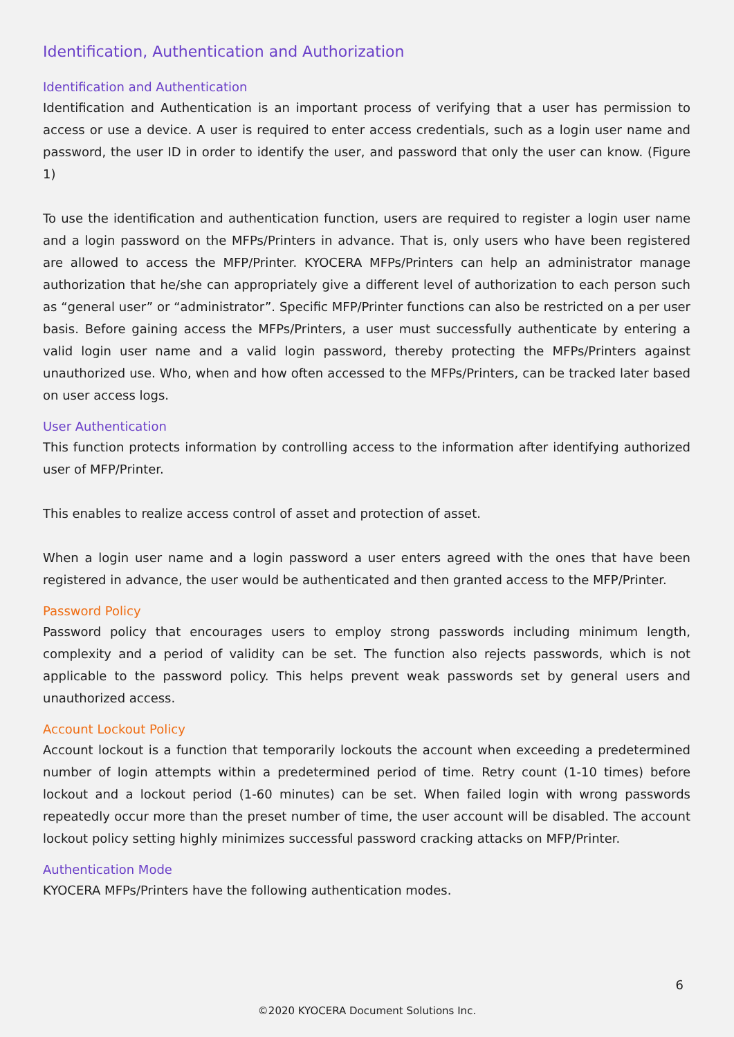Identification, Authentication and Authorization
Identification and Authentication
Identification and Authentication is an important process of verifying that a user has permission to access or use a device. A user is required to enter access credentials, such as a login user name and password, the user ID in order to identify the user, and password that only the user can know. (Figure 1)
To use the identification and authentication function, users are required to register a login user name and a login password on the MFPs/Printers in advance. That is, only users who have been registered are allowed to access the MFP/Printer. KYOCERA MFPs/Printers can help an administrator manage authorization that he/she can appropriately give a different level of authorization to each person such as “general user” or “administrator”. Specific MFP/Printer functions can also be restricted on a per user basis. Before gaining access the MFPs/Printers, a user must successfully authenticate by entering a valid login user name and a valid login password, thereby protecting the MFPs/Printers against unauthorized use. Who, when and how often accessed to the MFPs/Printers, can be tracked later based on user access logs.
User Authentication
This function protects information by controlling access to the information after identifying authorized user of MFP/Printer.
This enables to realize access control of asset and protection of asset.
When a login user name and a login password a user enters agreed with the ones that have been registered in advance, the user would be authenticated and then granted access to the MFP/Printer.
Password Policy
Password policy that encourages users to employ strong passwords including minimum length, complexity and a period of validity can be set. The function also rejects passwords, which is not applicable to the password policy. This helps prevent weak passwords set by general users and unauthorized access.
Account Lockout Policy
Account lockout is a function that temporarily lockouts the account when exceeding a predetermined number of login attempts within a predetermined period of time. Retry count (1-10 times) before lockout and a lockout period (1-60 minutes) can be set. When failed login with wrong passwords repeatedly occur more than the preset number of time, the user account will be disabled. The account lockout policy setting highly minimizes successful password cracking attacks on MFP/Printer.
Authentication Mode
KYOCERA MFPs/Printers have the following authentication modes.
6
©2020 KYOCERA Document Solutions Inc.